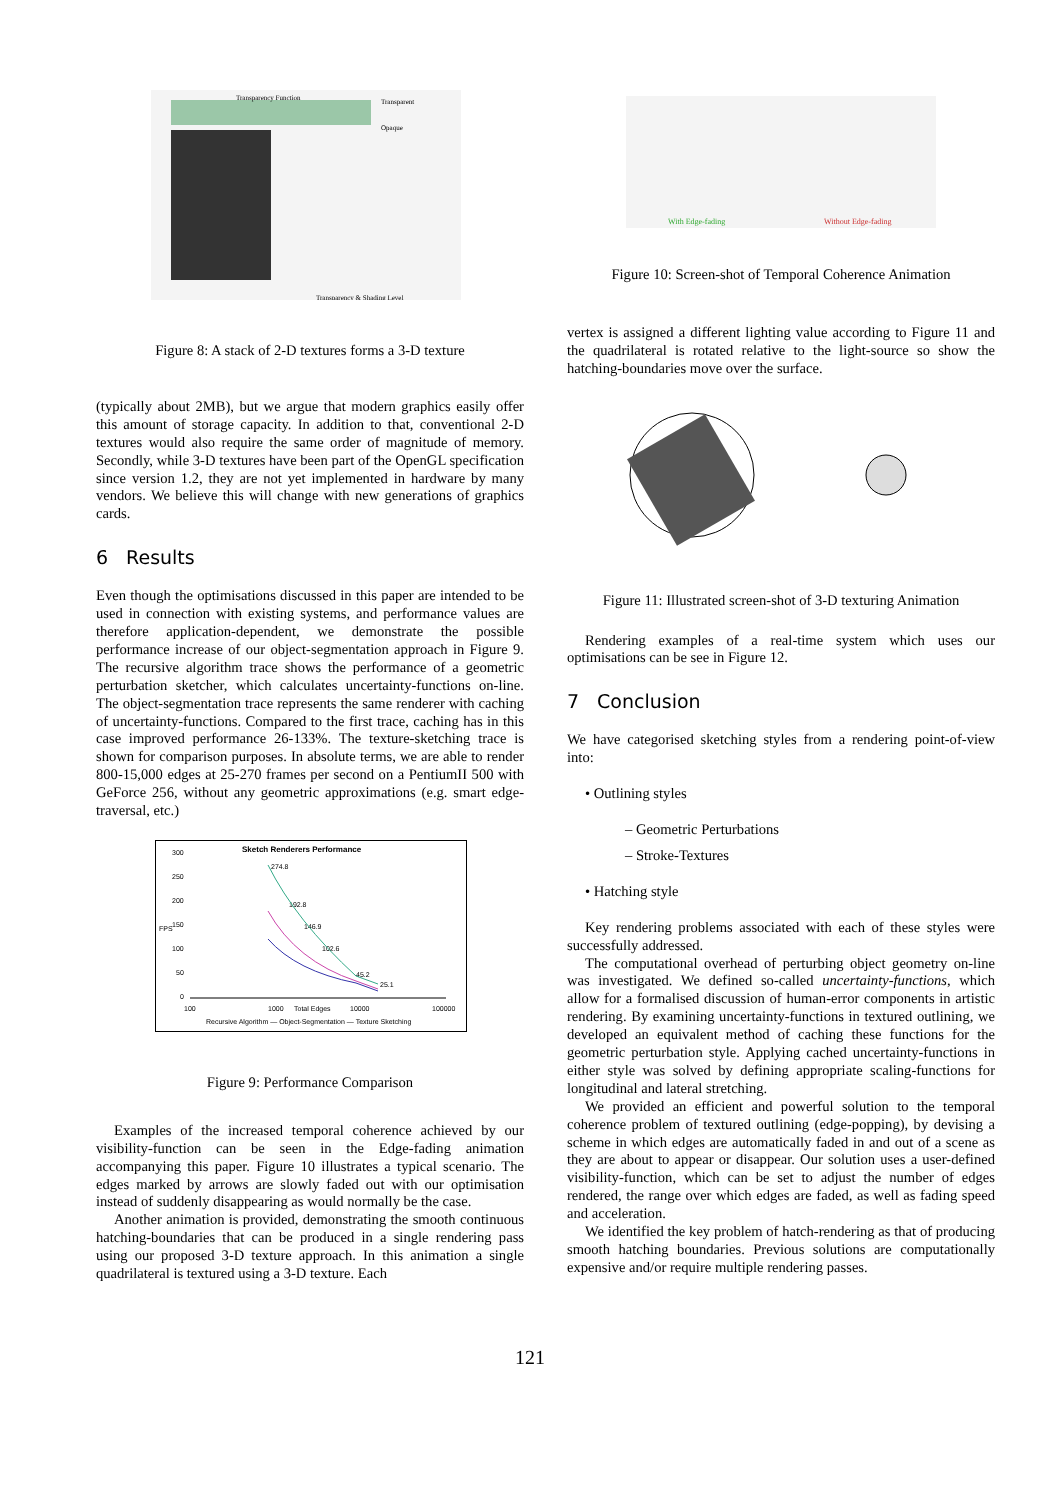Transparency Function
Transparent
Opaque
Transparency & Shading Level
Figure 8: A stack of 2-D textures forms a 3-D texture
(typically about 2MB), but we argue that modern graphics easily offer this amount of storage capacity. In addition to that, conventional 2-D textures would also require the same order of magnitude of memory. Secondly, while 3-D textures have been part of the OpenGL specification since version 1.2, they are not yet implemented in hardware by many vendors. We believe this will change with new generations of graphics cards.
6 Results
Even though the optimisations discussed in this paper are intended to be used in connection with existing systems, and performance values are therefore application-dependent, we demonstrate the possible performance increase of our object-segmentation approach in Figure 9. The recursive algorithm trace shows the performance of a geometric perturbation sketcher, which calculates uncertainty-functions on-line. The object-segmentation trace represents the same renderer with caching of uncertainty-functions. Compared to the first trace, caching has in this case improved performance 26-133%. The texture-sketching trace is shown for comparison purposes. In absolute terms, we are able to render 800-15,000 edges at 25-270 frames per second on a PentiumII 500 with GeForce 256, without any geometric approximations (e.g. smart edge-traversal, etc.)
Sketch Renderers Performance
300
250
200
150
100
50
0
100
1000
Total Edges
10000
100000
274.8
192.8
146.9
102.6
45.2
25.1
Recursive Algorithm — Object-Segmentation — Texture Sketching
FPS
Figure 9: Performance Comparison
Examples of the increased temporal coherence achieved by our visibility-function can be seen in the Edge-fading animation accompanying this paper. Figure 10 illustrates a typical scenario. The edges marked by arrows are slowly faded out with our optimisation instead of suddenly disappearing as would normally be the case.
Another animation is provided, demonstrating the smooth continuous hatching-boundaries that can be produced in a single rendering pass using our proposed 3-D texture approach. In this animation a single quadrilateral is textured using a 3-D texture. Each
With Edge-fading
Without Edge-fading
Figure 10: Screen-shot of Temporal Coherence Animation
vertex is assigned a different lighting value according to Figure 11 and the quadrilateral is rotated relative to the light-source so show the hatching-boundaries move over the surface.
Figure 11: Illustrated screen-shot of 3-D texturing Animation
Rendering examples of a real-time system which uses our optimisations can be see in Figure 12.
7 Conclusion
We have categorised sketching styles from a rendering point-of-view into:
• Outlining styles
– Geometric Perturbations
– Stroke-Textures
• Hatching style
Key rendering problems associated with each of these styles were successfully addressed.
The computational overhead of perturbing object geometry on-line was investigated. We defined so-called uncertainty-functions, which allow for a formalised discussion of human-error components in artistic rendering. By examining uncertainty-functions in textured outlining, we developed an equivalent method of caching these functions for the geometric perturbation style. Applying cached uncertainty-functions in either style was solved by defining appropriate scaling-functions for longitudinal and lateral stretching.
We provided an efficient and powerful solution to the temporal coherence problem of textured outlining (edge-popping), by devising a scheme in which edges are automatically faded in and out of a scene as they are about to appear or disappear. Our solution uses a user-defined visibility-function, which can be set to adjust the number of edges rendered, the range over which edges are faded, as well as fading speed and acceleration.
We identified the key problem of hatch-rendering as that of producing smooth hatching boundaries. Previous solutions are computationally expensive and/or require multiple rendering passes.
121